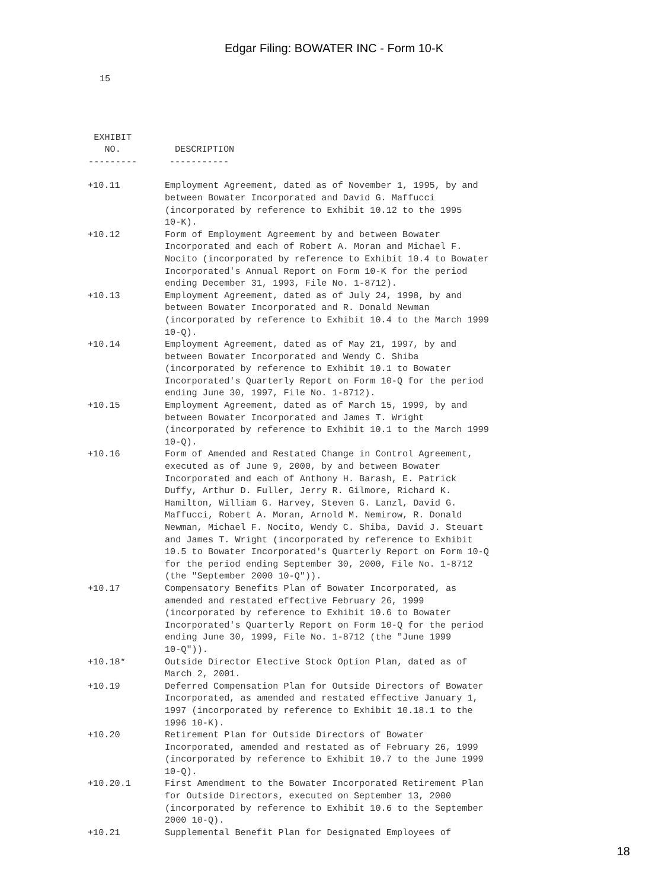Edgar Filing: BOWATER INC - Form 10-K
15
  EXHIBIT
    NO.          DESCRIPTION
 ---------      -----------
| +10.11 | Employment Agreement, dated as of November 1, 1995, by and between Bowater Incorporated and David G. Maffucci (incorporated by reference to Exhibit 10.12 to the 1995 10-K). |
| +10.12 | Form of Employment Agreement by and between Bowater Incorporated and each of Robert A. Moran and Michael F. Nocito (incorporated by reference to Exhibit 10.4 to Bowater Incorporated's Annual Report on Form 10-K for the period ending December 31, 1993, File No. 1-8712). |
| +10.13 | Employment Agreement, dated as of July 24, 1998, by and between Bowater Incorporated and R. Donald Newman (incorporated by reference to Exhibit 10.4 to the March 1999 10-Q). |
| +10.14 | Employment Agreement, dated as of May 21, 1997, by and between Bowater Incorporated and Wendy C. Shiba (incorporated by reference to Exhibit 10.1 to Bowater Incorporated's Quarterly Report on Form 10-Q for the period ending June 30, 1997, File No. 1-8712). |
| +10.15 | Employment Agreement, dated as of March 15, 1999, by and between Bowater Incorporated and James T. Wright (incorporated by reference to Exhibit 10.1 to the March 1999 10-Q). |
| +10.16 | Form of Amended and Restated Change in Control Agreement, executed as of June 9, 2000, by and between Bowater Incorporated and each of Anthony H. Barash, E. Patrick Duffy, Arthur D. Fuller, Jerry R. Gilmore, Richard K. Hamilton, William G. Harvey, Steven G. Lanzl, David G. Maffucci, Robert A. Moran, Arnold M. Nemirow, R. Donald Newman, Michael F. Nocito, Wendy C. Shiba, David J. Steuart and James T. Wright (incorporated by reference to Exhibit 10.5 to Bowater Incorporated's Quarterly Report on Form 10-Q for the period ending September 30, 2000, File No. 1-8712 (the "September 2000 10-Q")). |
| +10.17 | Compensatory Benefits Plan of Bowater Incorporated, as amended and restated effective February 26, 1999 (incorporated by reference to Exhibit 10.6 to Bowater Incorporated's Quarterly Report on Form 10-Q for the period ending June 30, 1999, File No. 1-8712 (the "June 1999 10-Q")). |
| +10.18* | Outside Director Elective Stock Option Plan, dated as of March 2, 2001. |
| +10.19 | Deferred Compensation Plan for Outside Directors of Bowater Incorporated, as amended and restated effective January 1, 1997 (incorporated by reference to Exhibit 10.18.1 to the 1996 10-K). |
| +10.20 | Retirement Plan for Outside Directors of Bowater Incorporated, amended and restated as of February 26, 1999 (incorporated by reference to Exhibit 10.7 to the June 1999 10-Q). |
| +10.20.1 | First Amendment to the Bowater Incorporated Retirement Plan for Outside Directors, executed on September 13, 2000 (incorporated by reference to Exhibit 10.6 to the September 2000 10-Q). |
| +10.21 | Supplemental Benefit Plan for Designated Employees of |
18